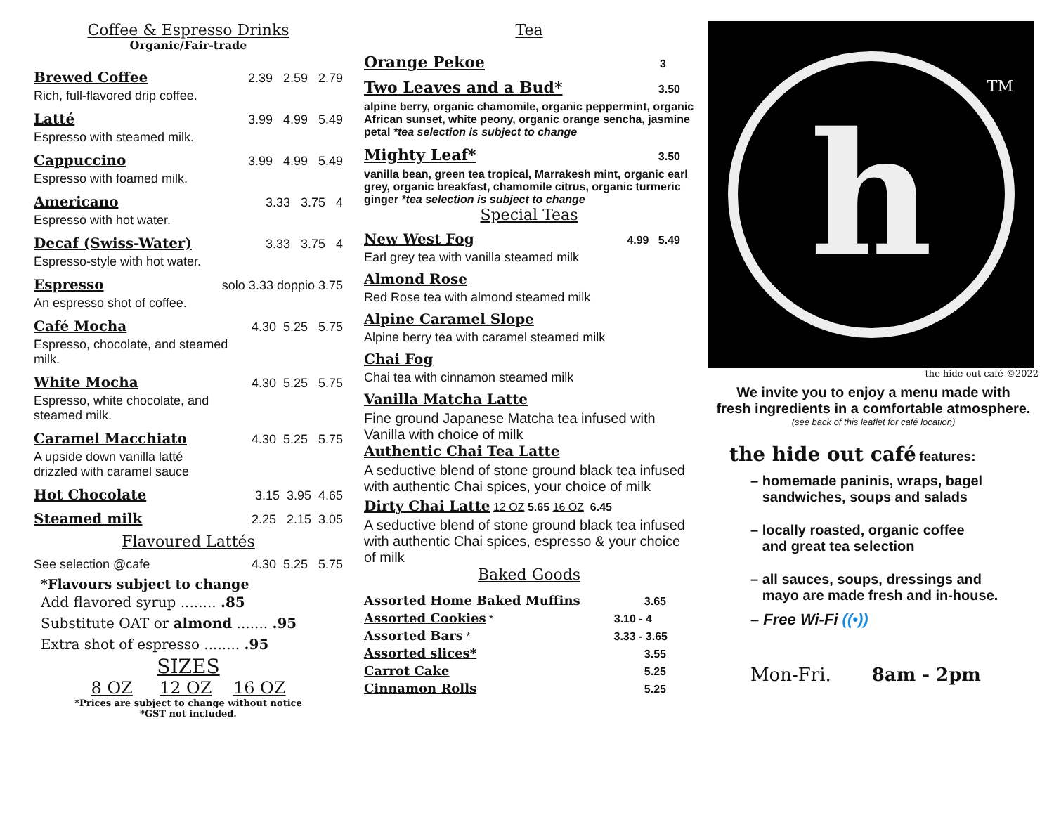Coffee & Espresso Drinks
Organic/Fair-trade
Brewed Coffee 2.39 2.59 2.79
Rich, full-flavored drip coffee.
Latté 3.99 4.99 5.49
Espresso with steamed milk.
Cappuccino 3.99 4.99 5.49
Espresso with foamed milk.
Americano 3.33 3.75 4
Espresso with hot water.
Decaf (Swiss-Water) 3.33 3.75 4
Espresso-style with hot water.
Espresso solo 3.33 doppio 3.75
An espresso shot of coffee.
Café Mocha 4.30 5.25 5.75
Espresso, chocolate, and steamed
milk.
White Mocha 4.30 5.25 5.75
Espresso, white chocolate, and
steamed milk.
Caramel Macchiato 4.30 5.25 5.75
A upside down vanilla latté
drizzled with caramel sauce
Hot Chocolate 3.15 3.95 4.65
Steamed milk 2.25 2.15 3.05
Flavoured Lattés
See selection @cafe 4.30 5.25 5.75
*Flavours subject to change
Add flavored syrup ........ .85
Substitute OAT or almond ....... .95
Extra shot of espresso ........ .95
SIZES
8 OZ 12 OZ 16 OZ
*Prices are subject to change without notice
*GST not included.
Tea
Orange Pekoe 3
Two Leaves and a Bud* 3.50
alpine berry, organic chamomile, organic peppermint, organic African sunset, white peony, organic orange sencha, jasmine petal *tea selection is subject to change
Mighty Leaf* 3.50
vanilla bean, green tea tropical, Marrakesh mint, organic earl grey, organic breakfast, chamomile citrus, organic turmeric ginger *tea selection is subject to change
Special Teas
New West Fog 4.99 5.49
Earl grey tea with vanilla steamed milk
Almond Rose
Red Rose tea with almond steamed milk
Alpine Caramel Slope
Alpine berry tea with caramel steamed milk
Chai Fog
Chai tea with cinnamon steamed milk
Vanilla Matcha Latte
Fine ground Japanese Matcha tea infused with Vanilla with choice of milk
Authentic Chai Tea Latte
A seductive blend of stone ground black tea infused with authentic Chai spices, your choice of milk
Dirty Chai Latte 12 OZ 5.65 16 OZ 6.45
A seductive blend of stone ground black tea infused with authentic Chai spices, espresso & your choice of milk
Baked Goods
Assorted Home Baked Muffins 3.65
Assorted Cookies * 3.10 - 4
Assorted Bars * 3.33 - 3.65
Assorted slices* 3.55
Carrot Cake 5.25
Cinnamon Rolls 5.25
h
TM
the hide out café ©2022
We invite you to enjoy a menu made with
fresh ingredients in a comfortable atmosphere.
(see back of this leaflet for café location)
the hide out café features:
– homemade paninis, wraps, bagel
sandwiches, soups and salads
– locally roasted, organic coffee
and great tea selection
– all sauces, soups, dressings and
mayo are made fresh and in-house.
– Free Wi-Fi ((•))
Mon-Fri. 8am - 2pm